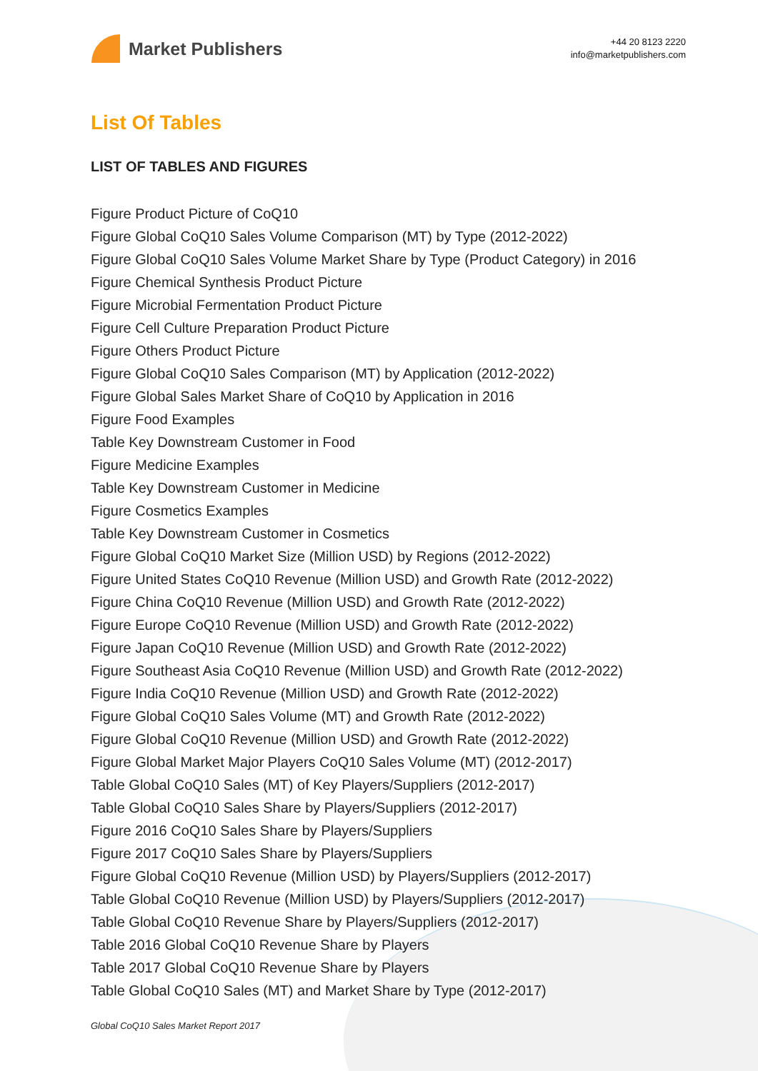Market Publishers
+44 20 8123 2220
info@marketpublishers.com
List Of Tables
LIST OF TABLES AND FIGURES
Figure Product Picture of CoQ10
Figure Global CoQ10 Sales Volume Comparison (MT) by Type (2012-2022)
Figure Global CoQ10 Sales Volume Market Share by Type (Product Category) in 2016
Figure Chemical Synthesis Product Picture
Figure Microbial Fermentation Product Picture
Figure Cell Culture Preparation Product Picture
Figure Others Product Picture
Figure Global CoQ10 Sales Comparison (MT) by Application (2012-2022)
Figure Global Sales Market Share of CoQ10 by Application in 2016
Figure Food Examples
Table Key Downstream Customer in Food
Figure Medicine Examples
Table Key Downstream Customer in Medicine
Figure Cosmetics Examples
Table Key Downstream Customer in Cosmetics
Figure Global CoQ10 Market Size (Million USD) by Regions (2012-2022)
Figure United States CoQ10 Revenue (Million USD) and Growth Rate (2012-2022)
Figure China CoQ10 Revenue (Million USD) and Growth Rate (2012-2022)
Figure Europe CoQ10 Revenue (Million USD) and Growth Rate (2012-2022)
Figure Japan CoQ10 Revenue (Million USD) and Growth Rate (2012-2022)
Figure Southeast Asia CoQ10 Revenue (Million USD) and Growth Rate (2012-2022)
Figure India CoQ10 Revenue (Million USD) and Growth Rate (2012-2022)
Figure Global CoQ10 Sales Volume (MT) and Growth Rate (2012-2022)
Figure Global CoQ10 Revenue (Million USD) and Growth Rate (2012-2022)
Figure Global Market Major Players CoQ10 Sales Volume (MT) (2012-2017)
Table Global CoQ10 Sales (MT) of Key Players/Suppliers (2012-2017)
Table Global CoQ10 Sales Share by Players/Suppliers (2012-2017)
Figure 2016 CoQ10 Sales Share by Players/Suppliers
Figure 2017 CoQ10 Sales Share by Players/Suppliers
Figure Global CoQ10 Revenue (Million USD) by Players/Suppliers (2012-2017)
Table Global CoQ10 Revenue (Million USD) by Players/Suppliers (2012-2017)
Table Global CoQ10 Revenue Share by Players/Suppliers (2012-2017)
Table 2016 Global CoQ10 Revenue Share by Players
Table 2017 Global CoQ10 Revenue Share by Players
Table Global CoQ10 Sales (MT) and Market Share by Type (2012-2017)
Global CoQ10 Sales Market Report 2017